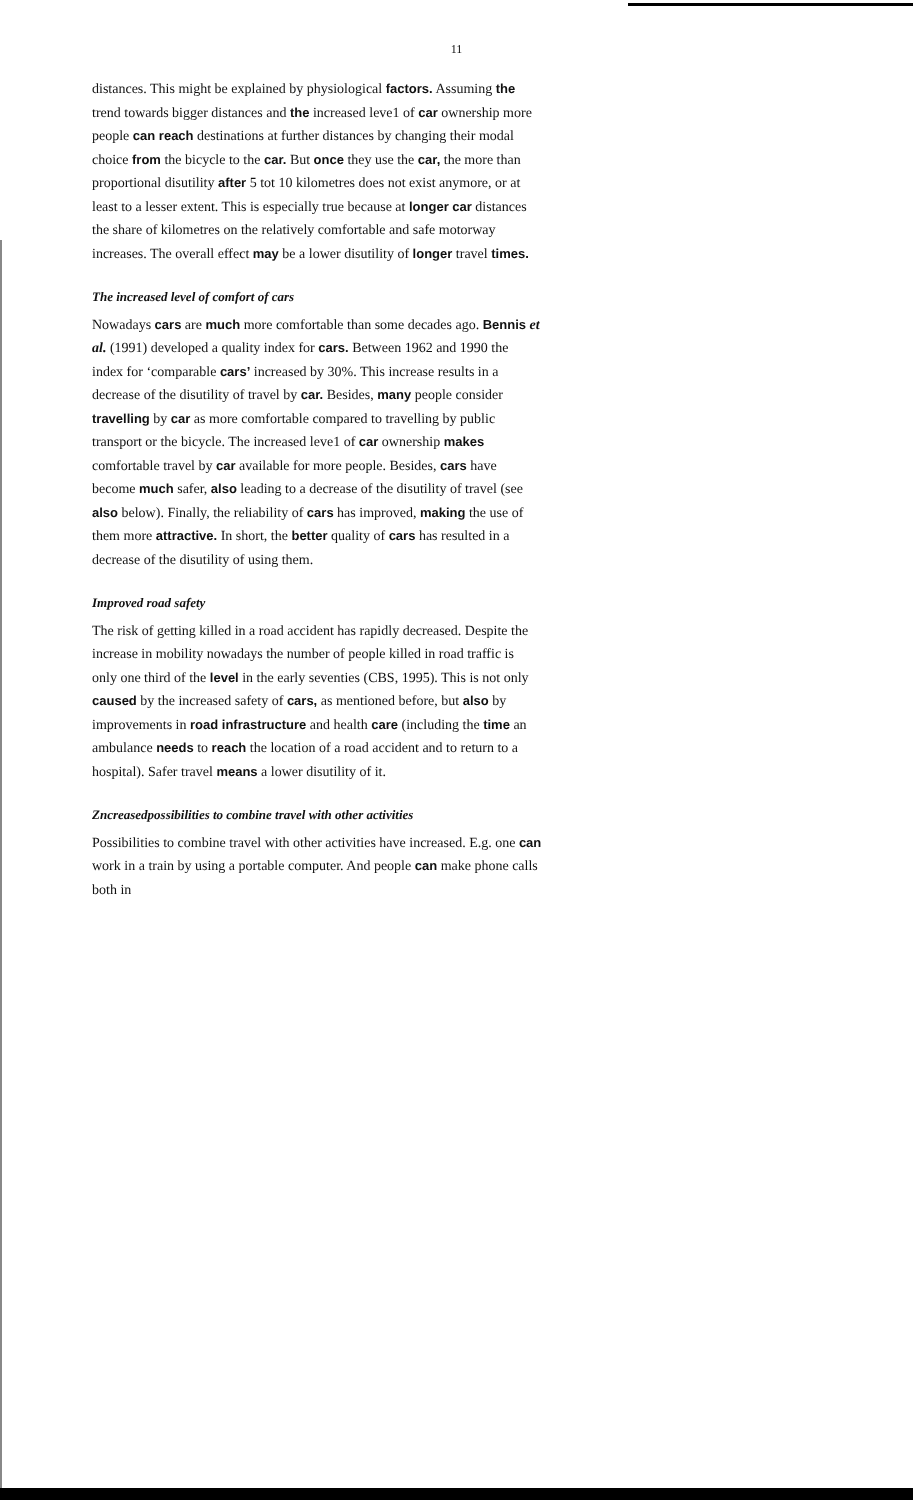11
distances. This might be explained by physiological factors. Assuming the trend towards bigger distances and the increased leve1 of car ownership more people can reach destinations at further distances by changing their modal choice from the bicycle to the car. But once they use the car, the more than proportional disutility after 5 tot 10 kilometres does not exist anymore, or at least to a lesser extent. This is especially true because at longer car distances the share of kilometres on the relatively comfortable and safe motorway increases. The overall effect may be a lower disutility of longer travel times.
The increased level of comfort of cars
Nowadays cars are much more comfortable than some decades ago. Bennis et al. (1991) developed a quality index for cars. Between 1962 and 1990 the index for ‘comparable cars’ increased by 30%. This increase results in a decrease of the disutility of travel by car. Besides, many people consider travelling by car as more comfortable compared to travelling by public transport or the bicycle. The increased leve1 of car ownership makes comfortable travel by car available for more people. Besides, cars have become much safer, also leading to a decrease of the disutility of travel (see also below). Finally, the reliability of cars has improved, making the use of them more attractive. In short, the better quality of cars has resulted in a decrease of the disutility of using them.
Improved road safety
The risk of getting killed in a road accident has rapidly decreased. Despite the increase in mobility nowadays the number of people killed in road traffic is only one third of the level in the early seventies (CBS, 1995). This is not only caused by the increased safety of cars, as mentioned before, but also by improvements in road infrastructure and health care (including the time an ambulance needs to reach the location of a road accident and to return to a hospital). Safer travel means a lower disutility of it.
Zncreasedpossibilities to combine travel with other activities
Possibilities to combine travel with other activities have increased. E.g. one can work in a train by using a portable computer. And people can make phone calls both in